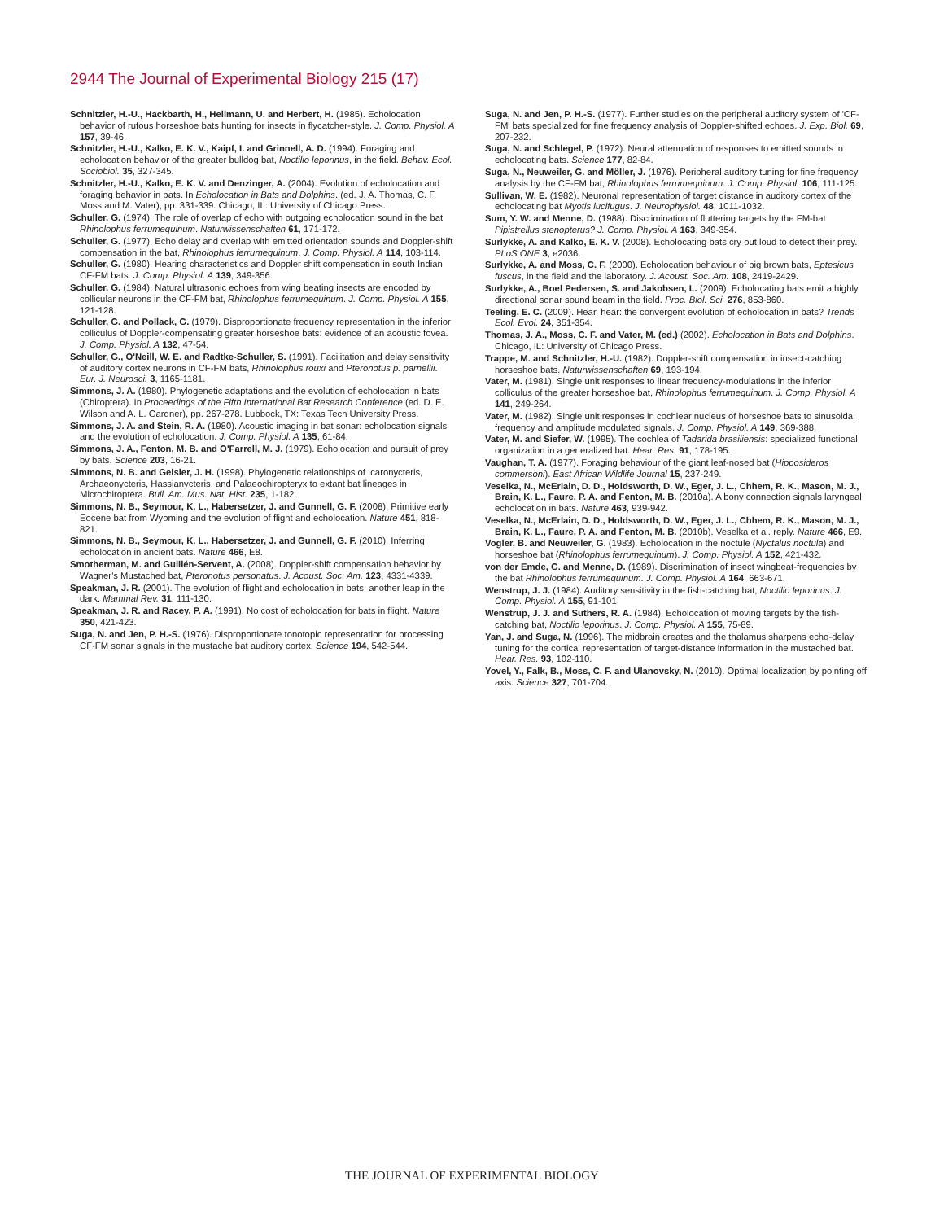2944 The Journal of Experimental Biology 215 (17)
Schnitzler, H.-U., Hackbarth, H., Heilmann, U. and Herbert, H. (1985). Echolocation behavior of rufous horseshoe bats hunting for insects in flycatcher-style. J. Comp. Physiol. A 157, 39-46.
Schnitzler, H.-U., Kalko, E. K. V., Kaipf, I. and Grinnell, A. D. (1994). Foraging and echolocation behavior of the greater bulldog bat, Noctilio leporinus, in the field. Behav. Ecol. Sociobiol. 35, 327-345.
Schnitzler, H.-U., Kalko, E. K. V. and Denzinger, A. (2004). Evolution of echolocation and foraging behavior in bats. In Echolocation in Bats and Dolphins. (ed. J. A. Thomas, C. F. Moss and M. Vater), pp. 331-339. Chicago, IL: University of Chicago Press.
Schuller, G. (1974). The role of overlap of echo with outgoing echolocation sound in the bat Rhinolophus ferrumequinum. Naturwissenschaften 61, 171-172.
Schuller, G. (1977). Echo delay and overlap with emitted orientation sounds and Doppler-shift compensation in the bat, Rhinolophus ferrumequinum. J. Comp. Physiol. A 114, 103-114.
Schuller, G. (1980). Hearing characteristics and Doppler shift compensation in south Indian CF-FM bats. J. Comp. Physiol. A 139, 349-356.
Schuller, G. (1984). Natural ultrasonic echoes from wing beating insects are encoded by collicular neurons in the CF-FM bat, Rhinolophus ferrumequinum. J. Comp. Physiol. A 155, 121-128.
Schuller, G. and Pollack, G. (1979). Disproportionate frequency representation in the inferior colliculus of Doppler-compensating greater horseshoe bats: evidence of an acoustic fovea. J. Comp. Physiol. A 132, 47-54.
Schuller, G., O'Neill, W. E. and Radtke-Schuller, S. (1991). Facilitation and delay sensitivity of auditory cortex neurons in CF-FM bats, Rhinolophus rouxi and Pteronotus p. parnellii. Eur. J. Neurosci. 3, 1165-1181.
Simmons, J. A. (1980). Phylogenetic adaptations and the evolution of echolocation in bats (Chiroptera). In Proceedings of the Fifth International Bat Research Conference (ed. D. E. Wilson and A. L. Gardner), pp. 267-278. Lubbock, TX: Texas Tech University Press.
Simmons, J. A. and Stein, R. A. (1980). Acoustic imaging in bat sonar: echolocation signals and the evolution of echolocation. J. Comp. Physiol. A 135, 61-84.
Simmons, J. A., Fenton, M. B. and O'Farrell, M. J. (1979). Echolocation and pursuit of prey by bats. Science 203, 16-21.
Simmons, N. B. and Geisler, J. H. (1998). Phylogenetic relationships of Icaronycteris, Archaeonycteris, Hassianycteris, and Palaeochiropteryx to extant bat lineages in Microchiroptera. Bull. Am. Mus. Nat. Hist. 235, 1-182.
Simmons, N. B., Seymour, K. L., Habersetzer, J. and Gunnell, G. F. (2008). Primitive early Eocene bat from Wyoming and the evolution of flight and echolocation. Nature 451, 818-821.
Simmons, N. B., Seymour, K. L., Habersetzer, J. and Gunnell, G. F. (2010). Inferring echolocation in ancient bats. Nature 466, E8.
Smotherman, M. and Guillén-Servent, A. (2008). Doppler-shift compensation behavior by Wagner's Mustached bat, Pteronotus personatus. J. Acoust. Soc. Am. 123, 4331-4339.
Speakman, J. R. (2001). The evolution of flight and echolocation in bats: another leap in the dark. Mammal Rev. 31, 111-130.
Speakman, J. R. and Racey, P. A. (1991). No cost of echolocation for bats in flight. Nature 350, 421-423.
Suga, N. and Jen, P. H.-S. (1976). Disproportionate tonotopic representation for processing CF-FM sonar signals in the mustache bat auditory cortex. Science 194, 542-544.
Suga, N. and Jen, P. H.-S. (1977). Further studies on the peripheral auditory system of 'CF-FM' bats specialized for fine frequency analysis of Doppler-shifted echoes. J. Exp. Biol. 69, 207-232.
Suga, N. and Schlegel, P. (1972). Neural attenuation of responses to emitted sounds in echolocating bats. Science 177, 82-84.
Suga, N., Neuweiler, G. and Möller, J. (1976). Peripheral auditory tuning for fine frequency analysis by the CF-FM bat, Rhinolophus ferrumequinum. J. Comp. Physiol. 106, 111-125.
Sullivan, W. E. (1982). Neuronal representation of target distance in auditory cortex of the echolocating bat Myotis lucifugus. J. Neurophysiol. 48, 1011-1032.
Sum, Y. W. and Menne, D. (1988). Discrimination of fluttering targets by the FM-bat Pipistrellus stenopterus? J. Comp. Physiol. A 163, 349-354.
Surlykke, A. and Kalko, E. K. V. (2008). Echolocating bats cry out loud to detect their prey. PLoS ONE 3, e2036.
Surlykke, A. and Moss, C. F. (2000). Echolocation behaviour of big brown bats, Eptesicus fuscus, in the field and the laboratory. J. Acoust. Soc. Am. 108, 2419-2429.
Surlykke, A., Boel Pedersen, S. and Jakobsen, L. (2009). Echolocating bats emit a highly directional sonar sound beam in the field. Proc. Biol. Sci. 276, 853-860.
Teeling, E. C. (2009). Hear, hear: the convergent evolution of echolocation in bats? Trends Ecol. Evol. 24, 351-354.
Thomas, J. A., Moss, C. F. and Vater, M. (ed.) (2002). Echolocation in Bats and Dolphins. Chicago, IL: University of Chicago Press.
Trappe, M. and Schnitzler, H.-U. (1982). Doppler-shift compensation in insect-catching horseshoe bats. Naturwissenschaften 69, 193-194.
Vater, M. (1981). Single unit responses to linear frequency-modulations in the inferior colliculus of the greater horseshoe bat, Rhinolophus ferrumequinum. J. Comp. Physiol. A 141, 249-264.
Vater, M. (1982). Single unit responses in cochlear nucleus of horseshoe bats to sinusoidal frequency and amplitude modulated signals. J. Comp. Physiol. A 149, 369-388.
Vater, M. and Siefer, W. (1995). The cochlea of Tadarida brasiliensis: specialized functional organization in a generalized bat. Hear. Res. 91, 178-195.
Vaughan, T. A. (1977). Foraging behaviour of the giant leaf-nosed bat (Hipposideros commersoni). East African Wildlife Journal 15, 237-249.
Veselka, N., McErlain, D. D., Holdsworth, D. W., Eger, J. L., Chhem, R. K., Mason, M. J., Brain, K. L., Faure, P. A. and Fenton, M. B. (2010a). A bony connection signals laryngeal echolocation in bats. Nature 463, 939-942.
Veselka, N., McErlain, D. D., Holdsworth, D. W., Eger, J. L., Chhem, R. K., Mason, M. J., Brain, K. L., Faure, P. A. and Fenton, M. B. (2010b). Veselka et al. reply. Nature 466, E9.
Vogler, B. and Neuweiler, G. (1983). Echolocation in the noctule (Nyctalus noctula) and horseshoe bat (Rhinolophus ferrumequinum). J. Comp. Physiol. A 152, 421-432.
von der Emde, G. and Menne, D. (1989). Discrimination of insect wingbeat-frequencies by the bat Rhinolophus ferrumequinum. J. Comp. Physiol. A 164, 663-671.
Wenstrup, J. J. (1984). Auditory sensitivity in the fish-catching bat, Noctilio leporinus. J. Comp. Physiol. A 155, 91-101.
Wenstrup, J. J. and Suthers, R. A. (1984). Echolocation of moving targets by the fish-catching bat, Noctilio leporinus. J. Comp. Physiol. A 155, 75-89.
Yan, J. and Suga, N. (1996). The midbrain creates and the thalamus sharpens echo-delay tuning for the cortical representation of target-distance information in the mustached bat. Hear. Res. 93, 102-110.
Yovel, Y., Falk, B., Moss, C. F. and Ulanovsky, N. (2010). Optimal localization by pointing off axis. Science 327, 701-704.
THE JOURNAL OF EXPERIMENTAL BIOLOGY